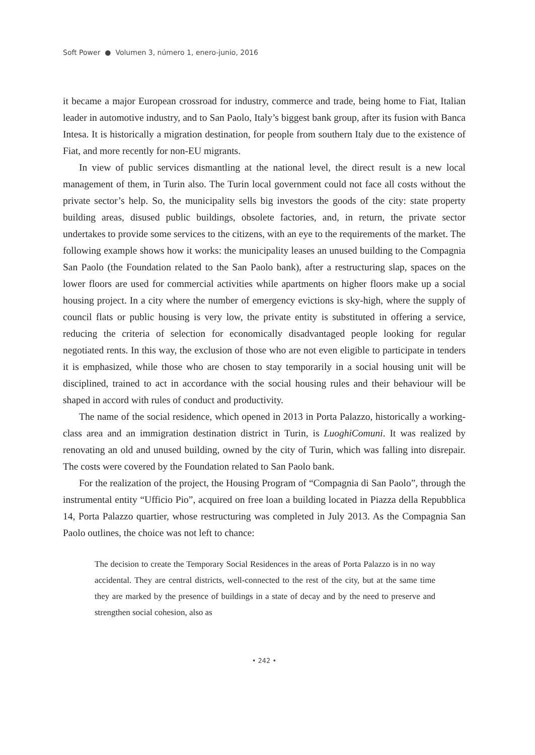Soft Power ● Volumen 3, número 1, enero-junio, 2016
it became a major European crossroad for industry, commerce and trade, being home to Fiat, Italian leader in automotive industry, and to San Paolo, Italy’s biggest bank group, after its fusion with Banca Intesa. It is historically a migration destination, for people from southern Italy due to the existence of Fiat, and more recently for non-EU migrants.
In view of public services dismantling at the national level, the direct result is a new local management of them, in Turin also. The Turin local government could not face all costs without the private sector’s help. So, the municipality sells big investors the goods of the city: state property building areas, disused public buildings, obsolete factories, and, in return, the private sector undertakes to provide some services to the citizens, with an eye to the requirements of the market. The following example shows how it works: the municipality leases an unused building to the Compagnia San Paolo (the Foundation related to the San Paolo bank), after a restructuring slap, spaces on the lower floors are used for commercial activities while apartments on higher floors make up a social housing project. In a city where the number of emergency evictions is sky-high, where the supply of council flats or public housing is very low, the private entity is substituted in offering a service, reducing the criteria of selection for economically disadvantaged people looking for regular negotiated rents. In this way, the exclusion of those who are not even eligible to participate in tenders it is emphasized, while those who are chosen to stay temporarily in a social housing unit will be disciplined, trained to act in accordance with the social housing rules and their behaviour will be shaped in accord with rules of conduct and productivity.
The name of the social residence, which opened in 2013 in Porta Palazzo, historically a working-class area and an immigration destination district in Turin, is LuoghiComuni. It was realized by renovating an old and unused building, owned by the city of Turin, which was falling into disrepair. The costs were covered by the Foundation related to San Paolo bank.
For the realization of the project, the Housing Program of “Compagnia di San Paolo”, through the instrumental entity “Ufficio Pio”, acquired on free loan a building located in Piazza della Repubblica 14, Porta Palazzo quartier, whose restructuring was completed in July 2013. As the Compagnia San Paolo outlines, the choice was not left to chance:
The decision to create the Temporary Social Residences in the areas of Porta Palazzo is in no way accidental. They are central districts, well-connected to the rest of the city, but at the same time they are marked by the presence of buildings in a state of decay and by the need to preserve and strengthen social cohesion, also as
• 242 •